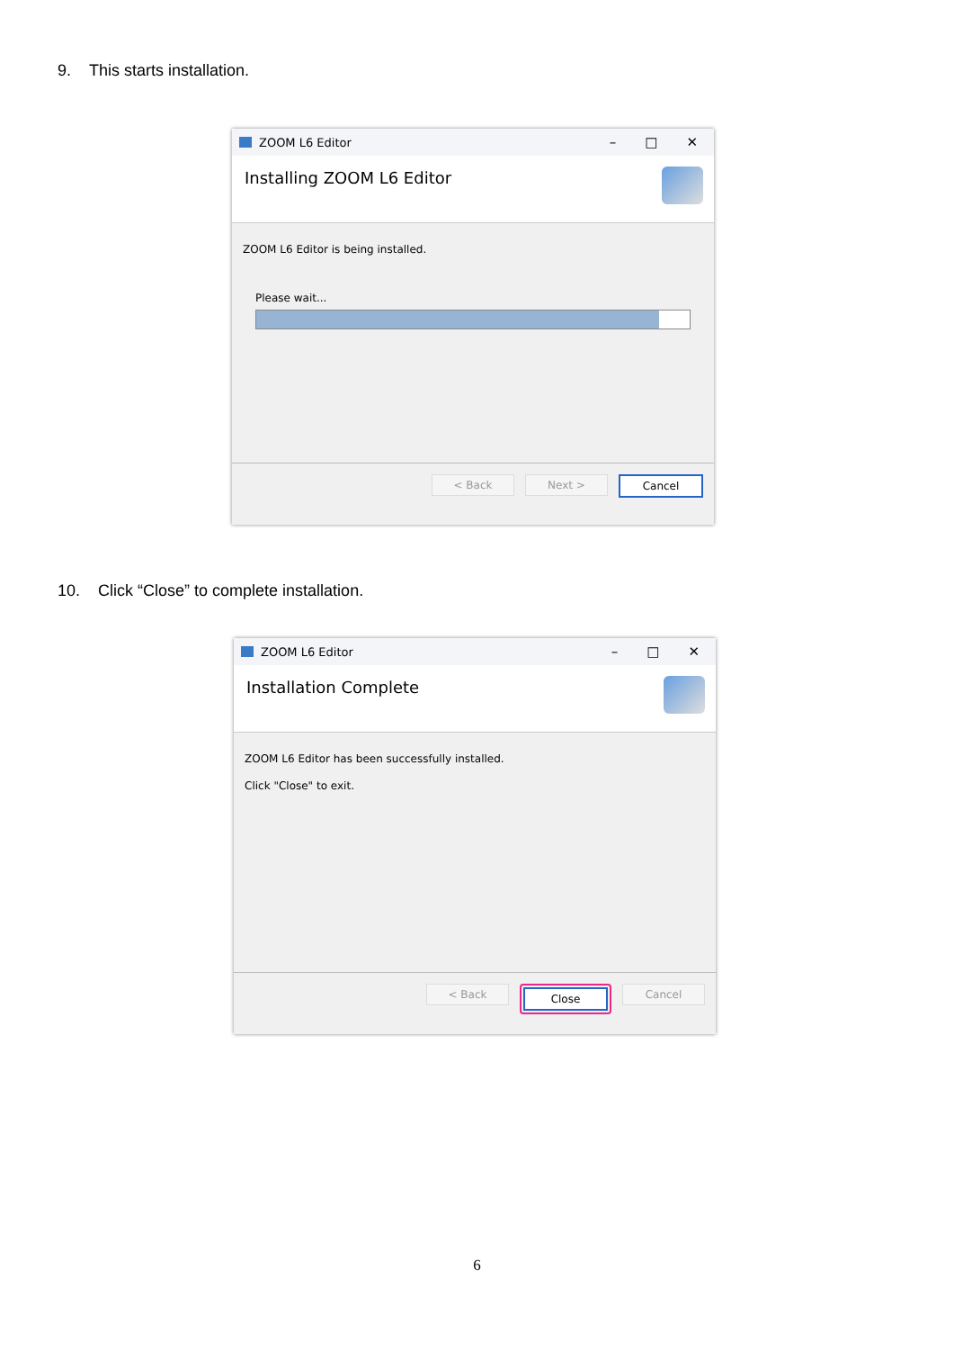9. This starts installation.
ZOOM L6 Editor – □ ✕
Installing ZOOM L6 Editor
ZOOM L6 Editor is being installed.
Please wait...
< Back Next > Cancel
10. Click “Close” to complete installation.
ZOOM L6 Editor – □ ✕
Installation Complete
ZOOM L6 Editor has been successfully installed.
Click "Close" to exit.
< Back Close Cancel
6